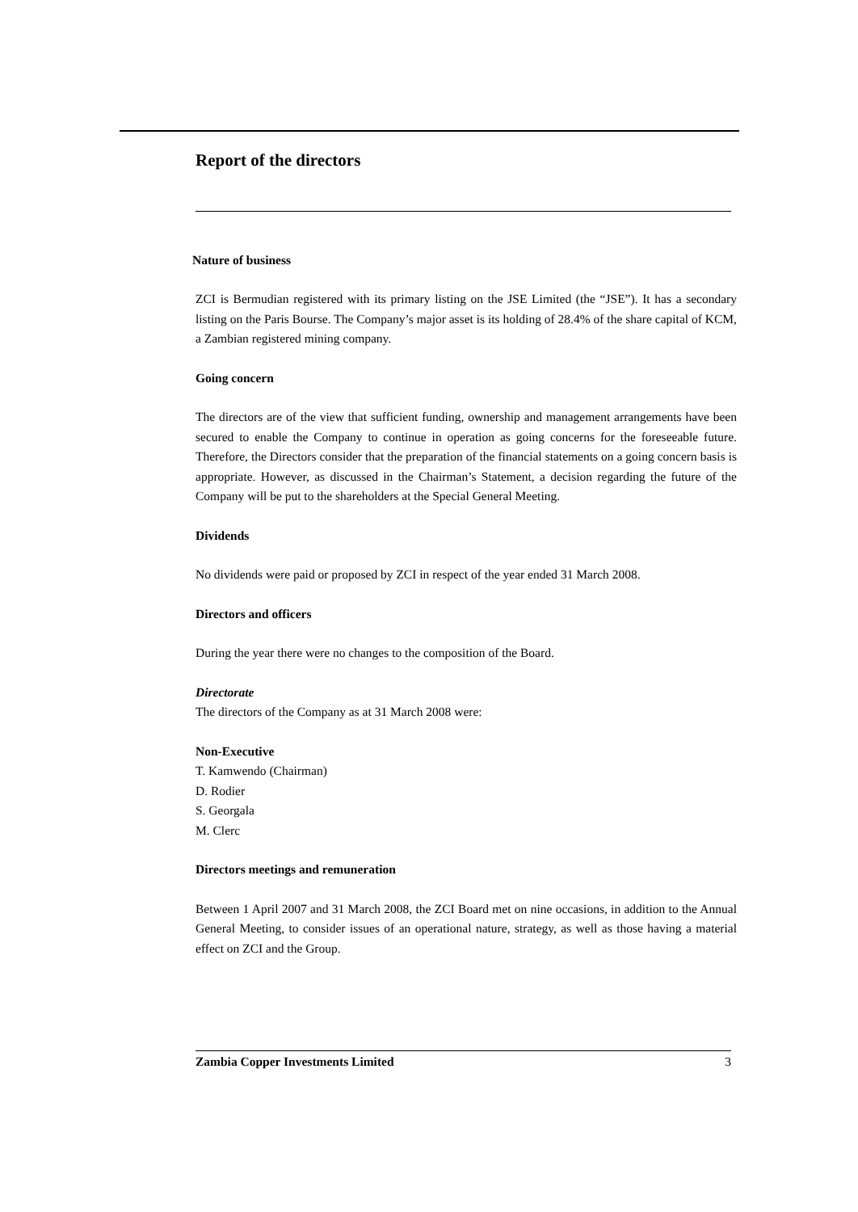Report of the directors
Nature of business
ZCI is Bermudian registered with its primary listing on the JSE Limited (the “JSE”). It has a secondary listing on the Paris Bourse. The Company’s major asset is its holding of 28.4% of the share capital of KCM, a Zambian registered mining company.
Going concern
The directors are of the view that sufficient funding, ownership and management arrangements have been secured to enable the Company to continue in operation as going concerns for the foreseeable future. Therefore, the Directors consider that the preparation of the financial statements on a going concern basis is appropriate. However, as discussed in the Chairman’s Statement, a decision regarding the future of the Company will be put to the shareholders at the Special General Meeting.
Dividends
No dividends were paid or proposed by ZCI in respect of the year ended 31 March 2008.
Directors and officers
During the year there were no changes to the composition of the Board.
Directorate
The directors of the Company as at 31 March 2008 were:
Non-Executive
T. Kamwendo (Chairman)
D. Rodier
S. Georgala
M. Clerc
Directors meetings and remuneration
Between 1 April 2007 and 31 March 2008, the ZCI Board met on nine occasions, in addition to the Annual General Meeting, to consider issues of an operational nature, strategy, as well as those having a material effect on ZCI and the Group.
Zambia Copper Investments Limited 3